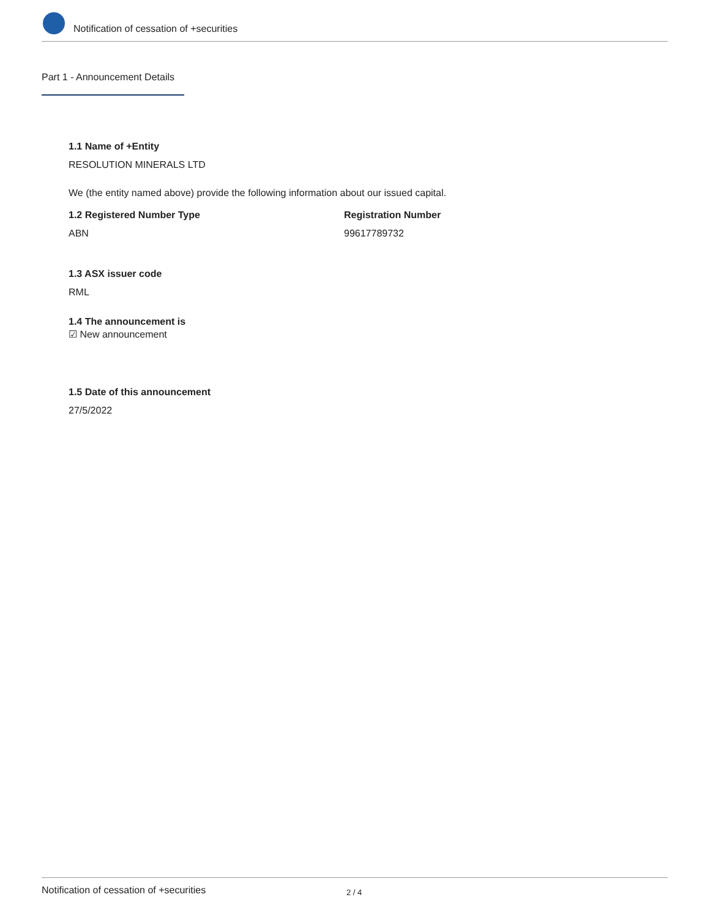Notification of cessation of +securities
Part 1 - Announcement Details
1.1 Name of +Entity
RESOLUTION MINERALS LTD
We (the entity named above) provide the following information about our issued capital.
1.2 Registered Number Type
ABN
Registration Number
99617789732
1.3 ASX issuer code
RML
1.4 The announcement is
☑ New announcement
1.5 Date of this announcement
27/5/2022
Notification of cessation of +securities 2 / 4